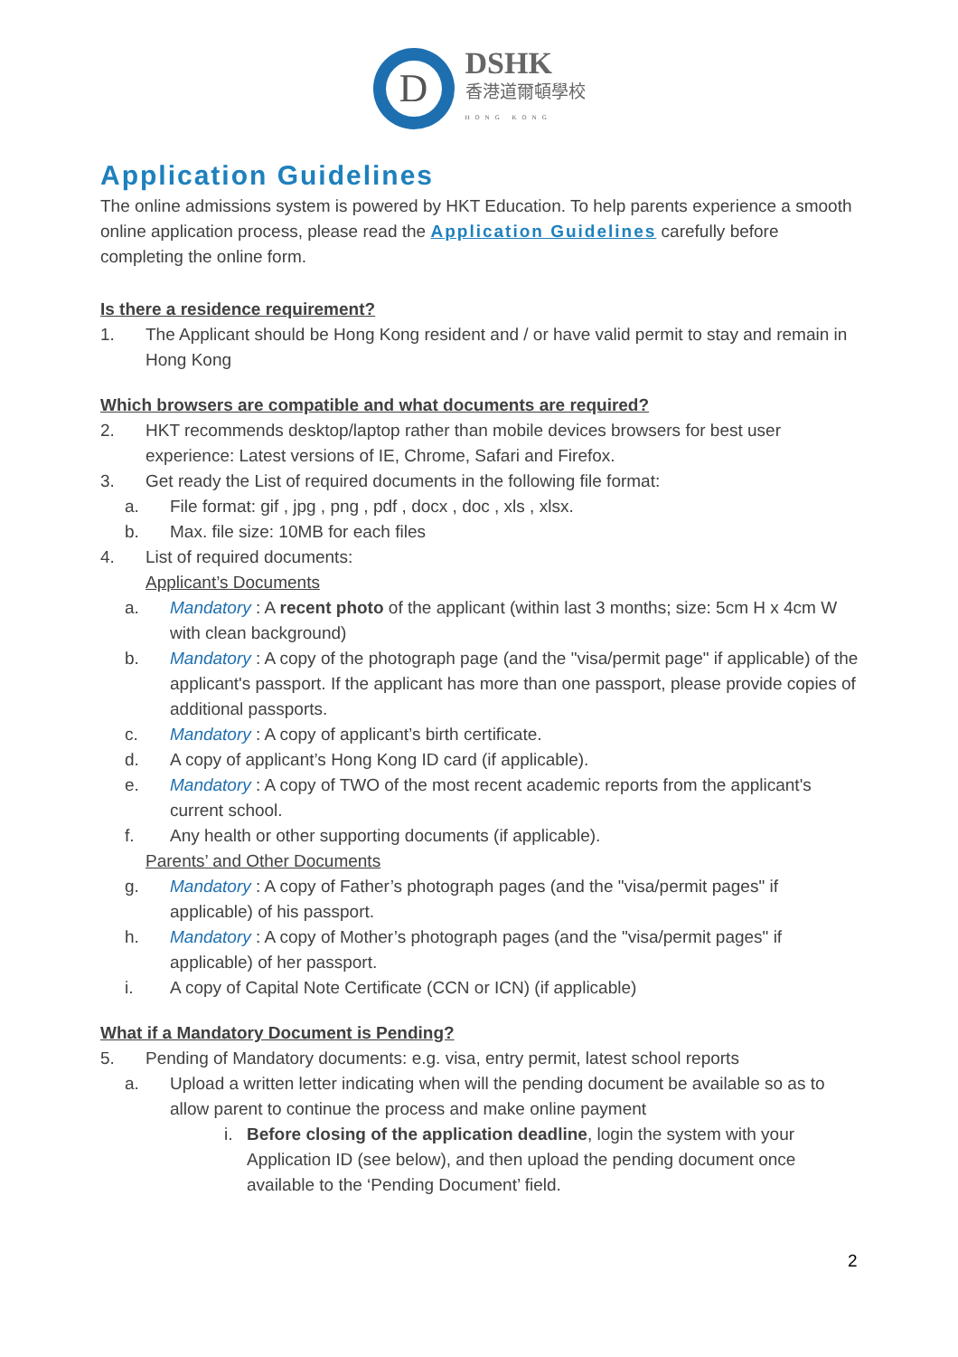D
DSHK
香港道爾頓學校
HONG KONG
Application Guidelines
The online admissions system is powered by HKT Education. To help parents experience a smooth online application process, please read the Application Guidelines carefully before completing the online form.
Is there a residence requirement?
1. The Applicant should be Hong Kong resident and / or have valid permit to stay and remain in Hong Kong
Which browsers are compatible and what documents are required?
2. HKT recommends desktop/laptop rather than mobile devices browsers for best user experience: Latest versions of IE, Chrome, Safari and Firefox.
3. Get ready the List of required documents in the following file format:
a. File format: gif , jpg , png , pdf , docx , doc , xls , xlsx.
b. Max. file size: 10MB for each files
4. List of required documents:
Applicant’s Documents
a. Mandatory : A recent photo of the applicant (within last 3 months; size: 5cm H x 4cm W with clean background)
b. Mandatory : A copy of the photograph page (and the "visa/permit page" if applicable) of the applicant's passport. If the applicant has more than one passport, please provide copies of additional passports.
c. Mandatory : A copy of applicant’s birth certificate.
d. A copy of applicant’s Hong Kong ID card (if applicable).
e. Mandatory : A copy of TWO of the most recent academic reports from the applicant's current school.
f. Any health or other supporting documents (if applicable).
Parents’ and Other Documents
g. Mandatory : A copy of Father’s photograph pages (and the "visa/permit pages" if applicable) of his passport.
h. Mandatory : A copy of Mother’s photograph pages (and the "visa/permit pages" if applicable) of her passport.
i. A copy of Capital Note Certificate (CCN or ICN) (if applicable)
What if a Mandatory Document is Pending?
5. Pending of Mandatory documents: e.g. visa, entry permit, latest school reports
a. Upload a written letter indicating when will the pending document be available so as to allow parent to continue the process and make online payment
i. Before closing of the application deadline, login the system with your Application ID (see below), and then upload the pending document once available to the ‘Pending Document’ field.
2